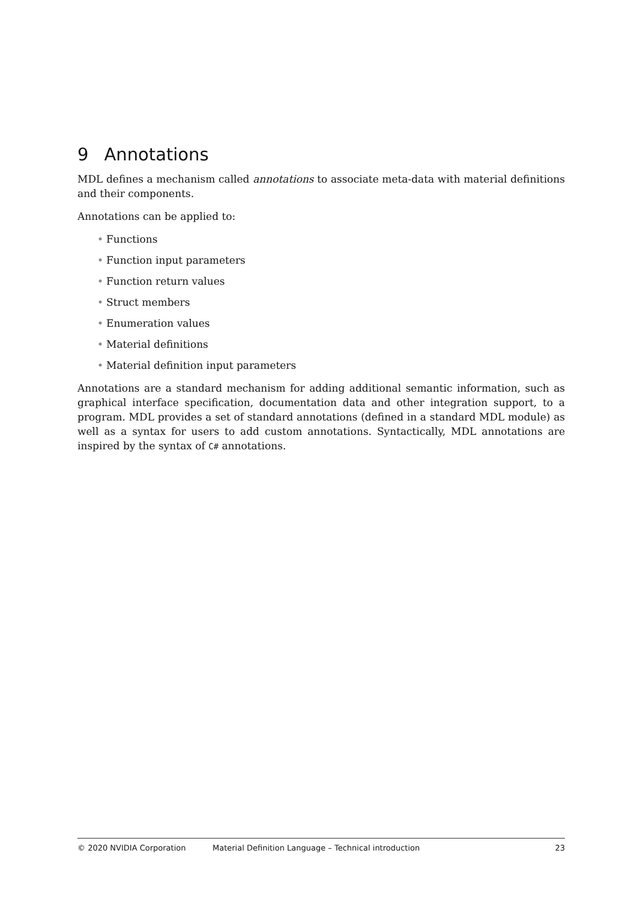9 Annotations
MDL defines a mechanism called annotations to associate meta-data with material definitions and their components.
Annotations can be applied to:
• Functions
• Function input parameters
• Function return values
• Struct members
• Enumeration values
• Material definitions
• Material definition input parameters
Annotations are a standard mechanism for adding additional semantic information, such as graphical interface specification, documentation data and other integration support, to a program. MDL provides a set of standard annotations (defined in a standard MDL module) as well as a syntax for users to add custom annotations. Syntactically, MDL annotations are inspired by the syntax of C# annotations.
© 2020 NVIDIA Corporation Material Definition Language – Technical introduction 23